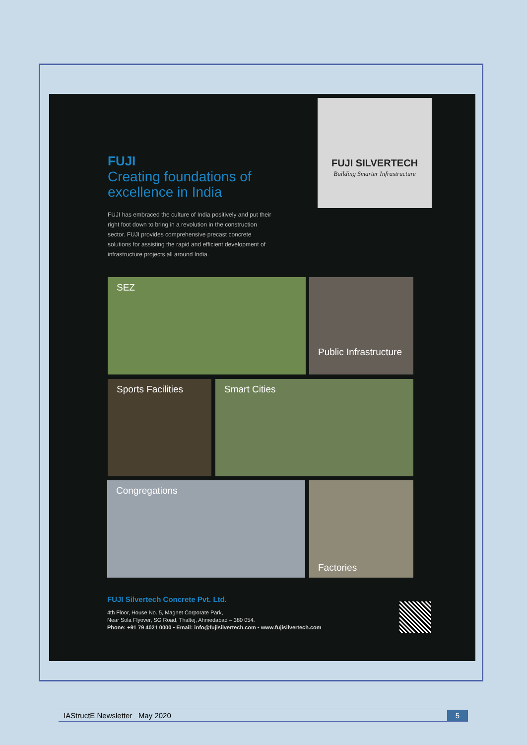FUJI
Creating foundations of excellence in India
FUJI has embraced the culture of India positively and put their right foot down to bring in a revolution in the construction sector. FUJI provides comprehensive precast concrete solutions for assisting the rapid and efficient development of infrastructure projects all around India.
FUJI SILVERTECH
Building Smarter Infrastructure
SEZ
Public Infrastructure
Sports Facilities Smart Cities
Congregations Factories
FUJI Silvertech Concrete Pvt. Ltd.
4th Floor, House No. 5, Magnet Corporate Park,
Near Sola Flyover, SG Road, Thaltej, Ahmedabad – 380 054.
Phone: +91 79 4021 0000 • Email: info@fujisilvertech.com • www.fujisilvertech.com
IAStructE Newsletter May 2020 5